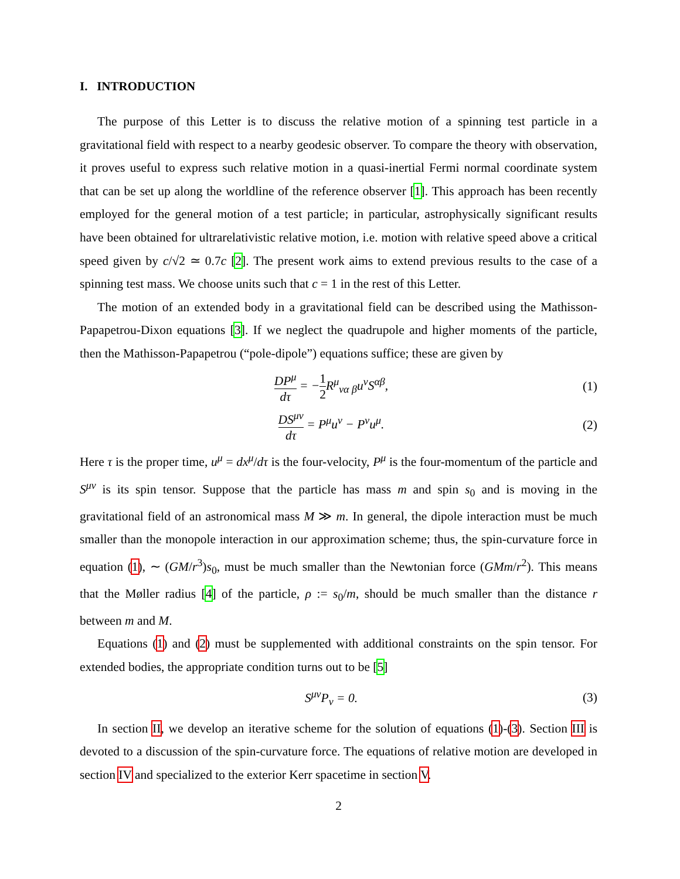I. INTRODUCTION
The purpose of this Letter is to discuss the relative motion of a spinning test particle in a gravitational field with respect to a nearby geodesic observer. To compare the theory with observation, it proves useful to express such relative motion in a quasi-inertial Fermi normal coordinate system that can be set up along the worldline of the reference observer [1]. This approach has been recently employed for the general motion of a test particle; in particular, astrophysically significant results have been obtained for ultrarelativistic relative motion, i.e. motion with relative speed above a critical speed given by c/√2 ≃ 0.7c [2]. The present work aims to extend previous results to the case of a spinning test mass. We choose units such that c = 1 in the rest of this Letter.
The motion of an extended body in a gravitational field can be described using the Mathisson-Papapetrou-Dixon equations [3]. If we neglect the quadrupole and higher moments of the particle, then the Mathisson-Papapetrou (“pole-dipole”) equations suffice; these are given by
DP<sup>μ</sup> dτ = −1 2 R<sup>μ</sup><sub>να β</sub>u<sup>ν</sup>S<sup>αβ</sup>, (1)
DS<sup>μν</sup> dτ = P<sup>μ</sup>u<sup>ν</sup> − P<sup>ν</sup>u<sup>μ</sup>. (2)
Here τ is the proper time, u<sup>μ</sup> = dx<sup>μ</sup>/dτ is the four-velocity, P<sup>μ</sup> is the four-momentum of the particle and S<sup>μν</sup> is its spin tensor. Suppose that the particle has mass m and spin s<sub>0</sub> and is moving in the gravitational field of an astronomical mass M ≫ m. In general, the dipole interaction must be much smaller than the monopole interaction in our approximation scheme; thus, the spin-curvature force in equation (1), ∼ (GM/r<sup>3</sup>)s<sub>0</sub>, must be much smaller than the Newtonian force (GMm/r<sup>2</sup>). This means that the Møller radius [4] of the particle, ρ := s<sub>0</sub>/m, should be much smaller than the distance r between m and M.
Equations (1) and (2) must be supplemented with additional constraints on the spin tensor. For extended bodies, the appropriate condition turns out to be [5]
S<sup>μν</sup>P<sub>ν</sub> = 0. (3)
In section II, we develop an iterative scheme for the solution of equations (1)-(3). Section III is devoted to a discussion of the spin-curvature force. The equations of relative motion are developed in section IV and specialized to the exterior Kerr spacetime in section V.
2